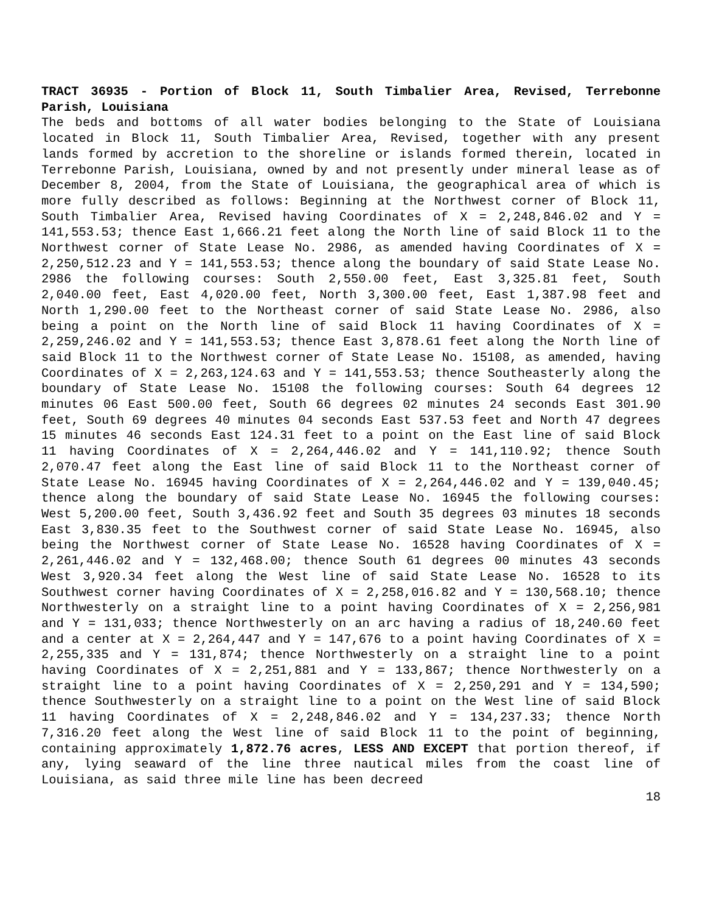TRACT 36935 - Portion of Block 11, South Timbalier Area, Revised, Terrebonne Parish, Louisiana
The beds and bottoms of all water bodies belonging to the State of Louisiana located in Block 11, South Timbalier Area, Revised, together with any present lands formed by accretion to the shoreline or islands formed therein, located in Terrebonne Parish, Louisiana, owned by and not presently under mineral lease as of December 8, 2004, from the State of Louisiana, the geographical area of which is more fully described as follows: Beginning at the Northwest corner of Block 11, South Timbalier Area, Revised having Coordinates of X = 2,248,846.02 and Y = 141,553.53; thence East 1,666.21 feet along the North line of said Block 11 to the Northwest corner of State Lease No. 2986, as amended having Coordinates of X = 2,250,512.23 and Y = 141,553.53; thence along the boundary of said State Lease No. 2986 the following courses: South 2,550.00 feet, East 3,325.81 feet, South 2,040.00 feet, East 4,020.00 feet, North 3,300.00 feet, East 1,387.98 feet and North 1,290.00 feet to the Northeast corner of said State Lease No. 2986, also being a point on the North line of said Block 11 having Coordinates of X = 2,259,246.02 and Y = 141,553.53; thence East 3,878.61 feet along the North line of said Block 11 to the Northwest corner of State Lease No. 15108, as amended, having Coordinates of X = 2,263,124.63 and Y = 141,553.53; thence Southeasterly along the boundary of State Lease No. 15108 the following courses: South 64 degrees 12 minutes 06 East 500.00 feet, South 66 degrees 02 minutes 24 seconds East 301.90 feet, South 69 degrees 40 minutes 04 seconds East 537.53 feet and North 47 degrees 15 minutes 46 seconds East 124.31 feet to a point on the East line of said Block 11 having Coordinates of X = 2,264,446.02 and Y = 141,110.92; thence South 2,070.47 feet along the East line of said Block 11 to the Northeast corner of State Lease No. 16945 having Coordinates of X = 2,264,446.02 and Y = 139,040.45; thence along the boundary of said State Lease No. 16945 the following courses: West 5,200.00 feet, South 3,436.92 feet and South 35 degrees 03 minutes 18 seconds East 3,830.35 feet to the Southwest corner of said State Lease No. 16945, also being the Northwest corner of State Lease No. 16528 having Coordinates of X = 2,261,446.02 and Y = 132,468.00; thence South 61 degrees 00 minutes 43 seconds West 3,920.34 feet along the West line of said State Lease No. 16528 to its Southwest corner having Coordinates of X = 2,258,016.82 and Y = 130,568.10; thence Northwesterly on a straight line to a point having Coordinates of X = 2,256,981 and Y = 131,033; thence Northwesterly on an arc having a radius of 18,240.60 feet and a center at X = 2,264,447 and Y = 147,676 to a point having Coordinates of X = 2,255,335 and Y = 131,874; thence Northwesterly on a straight line to a point having Coordinates of X = 2,251,881 and Y = 133,867; thence Northwesterly on a straight line to a point having Coordinates of X = 2,250,291 and Y = 134,590; thence Southwesterly on a straight line to a point on the West line of said Block 11 having Coordinates of X = 2,248,846.02 and Y = 134,237.33; thence North 7,316.20 feet along the West line of said Block 11 to the point of beginning, containing approximately 1,872.76 acres, LESS AND EXCEPT that portion thereof, if any, lying seaward of the line three nautical miles from the coast line of Louisiana, as said three mile line has been decreed
18